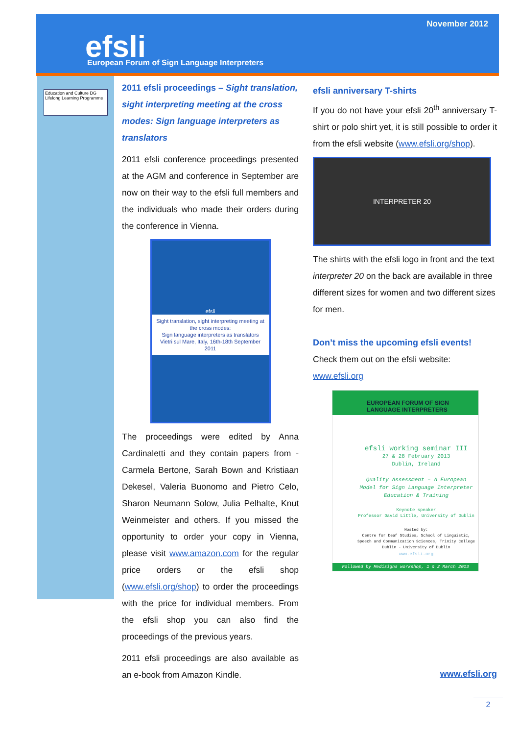November 2012
efsli
European Forum of Sign Language Interpreters
Education and Culture DG
Lifelong Learning Programme
2011 efsli proceedings – Sight translation, sight interpreting meeting at the cross modes: Sign language interpreters as translators
2011 efsli conference proceedings presented at the AGM and conference in September are now on their way to the efsli full members and the individuals who made their orders during the conference in Vienna.
efsli
Sight translation, sight interpreting meeting at the cross modes:
Sign language interpreters as translators
Vietri sul Mare, Italy, 16th-18th September 2011
The proceedings were edited by Anna Cardinaletti and they contain papers from - Carmela Bertone, Sarah Bown and Kristiaan Dekesel, Valeria Buonomo and Pietro Celo, Sharon Neumann Solow, Julia Pelhalte, Knut Weinmeister and others. If you missed the opportunity to order your copy in Vienna, please visit www.amazon.com for the regular price orders or the efsli shop (www.efsli.org/shop) to order the proceedings with the price for individual members. From the efsli shop you can also find the proceedings of the previous years.
2011 efsli proceedings are also available as an e-book from Amazon Kindle.
efsli anniversary T-shirts
If you do not have your efsli 20<sup>th</sup> anniversary T-shirt or polo shirt yet, it is still possible to order it from the efsli website (www.efsli.org/shop).
INTERPRETER 20
The shirts with the efsli logo in front and the text interpreter 20 on the back are available in three different sizes for women and two different sizes for men.
Don’t miss the upcoming efsli events!
Check them out on the efsli website:
www.efsli.org
EUROPEAN FORUM OF SIGN LANGUAGE INTERPRETERS
efsli working seminar III
27 & 28 February 2013
Dublin, Ireland
Quality Assessment – A European Model for Sign Language Interpreter Education & Training
Keynote speaker
Professor David Little, University of Dublin
Hosted by:
Centre for Deaf Studies, School of Linguistic, Speech and Communication Sciences, Trinity College Dublin - University of Dublin
www.efsli.org
Followed by Medisigns workshop, 1 & 2 March 2013
www.efsli.org
2